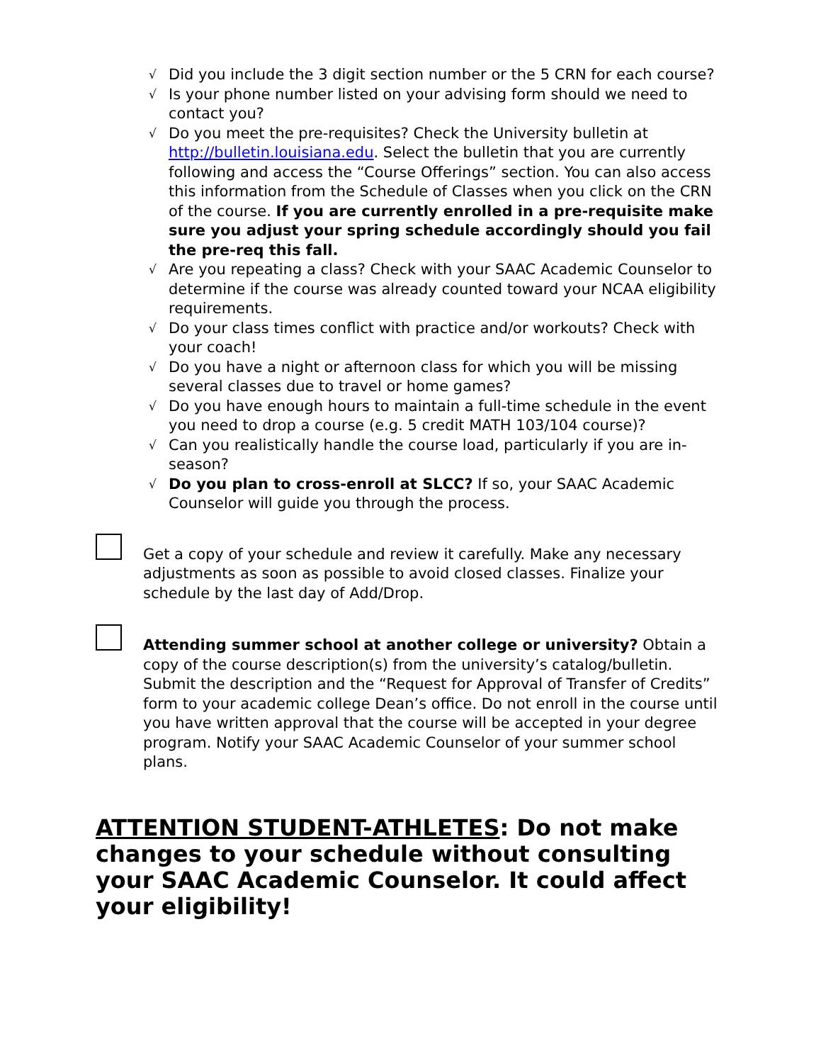√ Did you include the 3 digit section number or the 5 CRN for each course?
√ Is your phone number listed on your advising form should we need to contact you?
√ Do you meet the pre-requisites? Check the University bulletin at http://bulletin.louisiana.edu. Select the bulletin that you are currently following and access the “Course Offerings” section. You can also access this information from the Schedule of Classes when you click on the CRN of the course. If you are currently enrolled in a pre-requisite make sure you adjust your spring schedule accordingly should you fail the pre-req this fall.
√ Are you repeating a class? Check with your SAAC Academic Counselor to determine if the course was already counted toward your NCAA eligibility requirements.
√ Do your class times conflict with practice and/or workouts? Check with your coach!
√ Do you have a night or afternoon class for which you will be missing several classes due to travel or home games?
√ Do you have enough hours to maintain a full-time schedule in the event you need to drop a course (e.g. 5 credit MATH 103/104 course)?
√ Can you realistically handle the course load, particularly if you are in-season?
√ Do you plan to cross-enroll at SLCC? If so, your SAAC Academic Counselor will guide you through the process.
Get a copy of your schedule and review it carefully. Make any necessary adjustments as soon as possible to avoid closed classes. Finalize your schedule by the last day of Add/Drop.
Attending summer school at another college or university? Obtain a copy of the course description(s) from the university’s catalog/bulletin. Submit the description and the “Request for Approval of Transfer of Credits” form to your academic college Dean’s office. Do not enroll in the course until you have written approval that the course will be accepted in your degree program. Notify your SAAC Academic Counselor of your summer school plans.
ATTENTION STUDENT-ATHLETES: Do not make changes to your schedule without consulting your SAAC Academic Counselor. It could affect your eligibility!